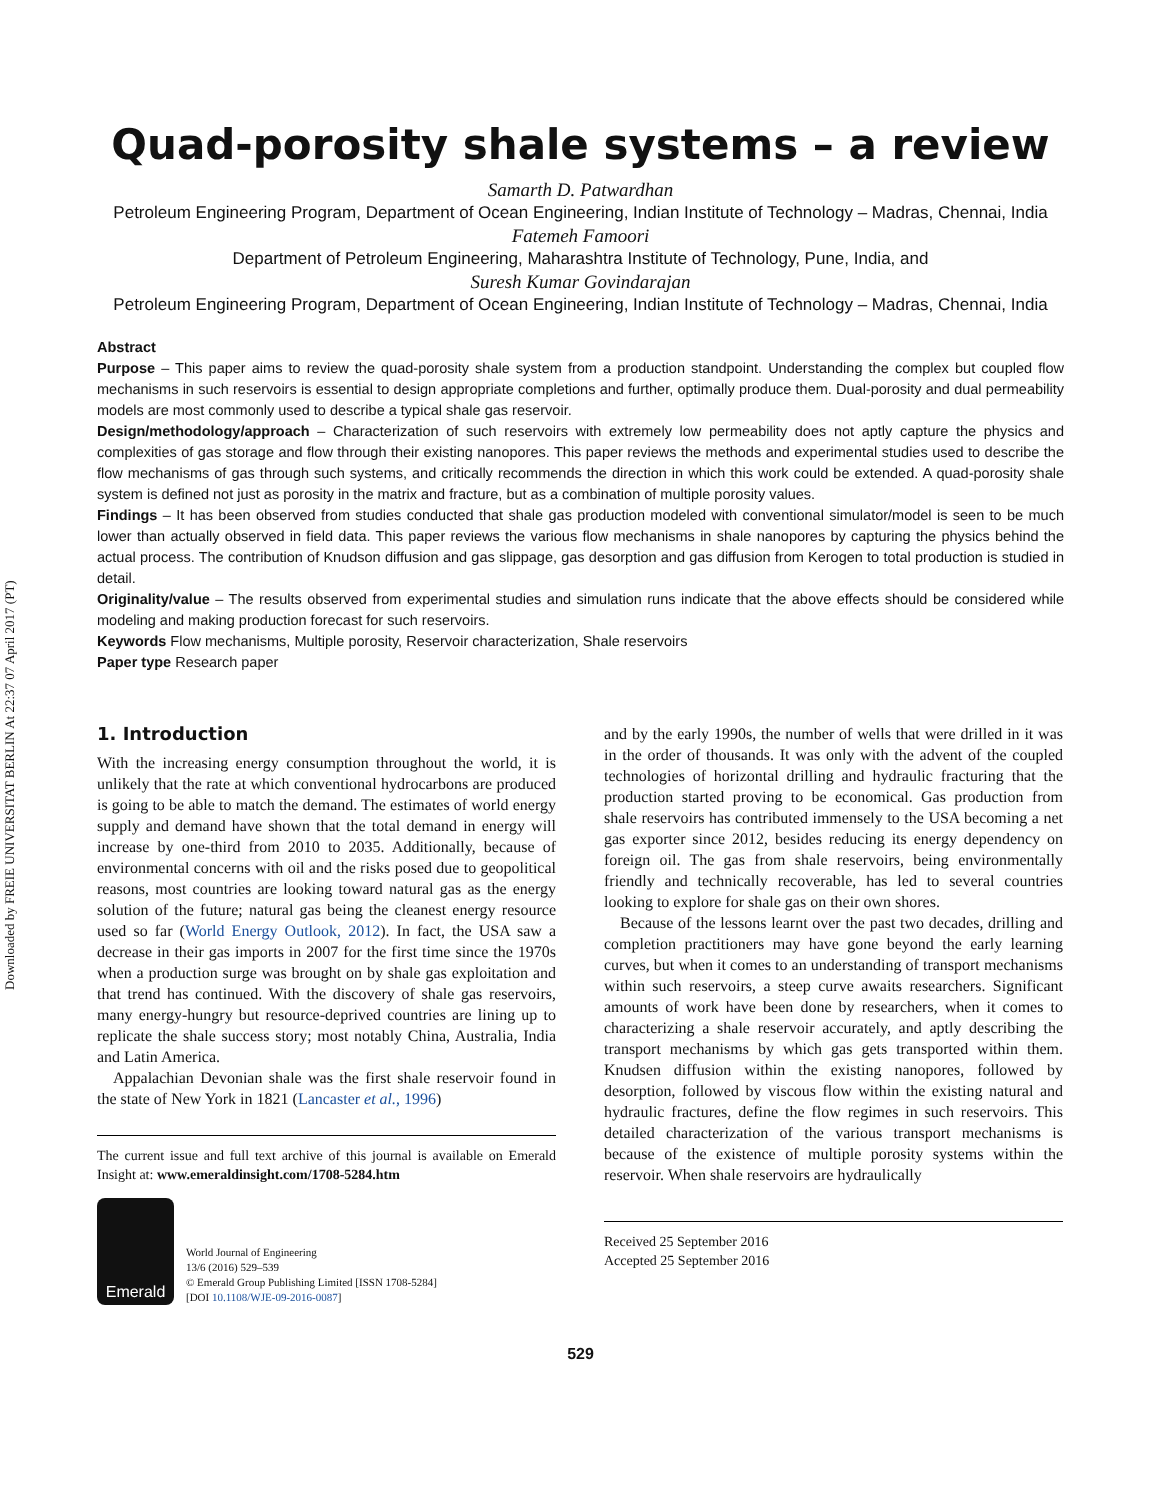Downloaded by FREIE UNIVERSITAT BERLIN At 22:37 07 April 2017 (PT)
Quad-porosity shale systems – a review
Samarth D. Patwardhan
Petroleum Engineering Program, Department of Ocean Engineering, Indian Institute of Technology – Madras, Chennai, India
Fatemeh Famoori
Department of Petroleum Engineering, Maharashtra Institute of Technology, Pune, India, and
Suresh Kumar Govindarajan
Petroleum Engineering Program, Department of Ocean Engineering, Indian Institute of Technology – Madras, Chennai, India
Abstract
Purpose – This paper aims to review the quad-porosity shale system from a production standpoint. Understanding the complex but coupled flow mechanisms in such reservoirs is essential to design appropriate completions and further, optimally produce them. Dual-porosity and dual permeability models are most commonly used to describe a typical shale gas reservoir.
Design/methodology/approach – Characterization of such reservoirs with extremely low permeability does not aptly capture the physics and complexities of gas storage and flow through their existing nanopores. This paper reviews the methods and experimental studies used to describe the flow mechanisms of gas through such systems, and critically recommends the direction in which this work could be extended. A quad-porosity shale system is defined not just as porosity in the matrix and fracture, but as a combination of multiple porosity values.
Findings – It has been observed from studies conducted that shale gas production modeled with conventional simulator/model is seen to be much lower than actually observed in field data. This paper reviews the various flow mechanisms in shale nanopores by capturing the physics behind the actual process. The contribution of Knudson diffusion and gas slippage, gas desorption and gas diffusion from Kerogen to total production is studied in detail.
Originality/value – The results observed from experimental studies and simulation runs indicate that the above effects should be considered while modeling and making production forecast for such reservoirs.
Keywords Flow mechanisms, Multiple porosity, Reservoir characterization, Shale reservoirs
Paper type Research paper
1. Introduction
With the increasing energy consumption throughout the world, it is unlikely that the rate at which conventional hydrocarbons are produced is going to be able to match the demand. The estimates of world energy supply and demand have shown that the total demand in energy will increase by one-third from 2010 to 2035. Additionally, because of environmental concerns with oil and the risks posed due to geopolitical reasons, most countries are looking toward natural gas as the energy solution of the future; natural gas being the cleanest energy resource used so far (World Energy Outlook, 2012). In fact, the USA saw a decrease in their gas imports in 2007 for the first time since the 1970s when a production surge was brought on by shale gas exploitation and that trend has continued. With the discovery of shale gas reservoirs, many energy-hungry but resource-deprived countries are lining up to replicate the shale success story; most notably China, Australia, India and Latin America.
 Appalachian Devonian shale was the first shale reservoir found in the state of New York in 1821 (Lancaster et al., 1996)
The current issue and full text archive of this journal is available on Emerald Insight at: www.emeraldinsight.com/1708-5284.htm
Emerald
World Journal of Engineering
13/6 (2016) 529–539
© Emerald Group Publishing Limited [ISSN 1708-5284]
[DOI 10.1108/WJE-09-2016-0087]
and by the early 1990s, the number of wells that were drilled in it was in the order of thousands. It was only with the advent of the coupled technologies of horizontal drilling and hydraulic fracturing that the production started proving to be economical. Gas production from shale reservoirs has contributed immensely to the USA becoming a net gas exporter since 2012, besides reducing its energy dependency on foreign oil. The gas from shale reservoirs, being environmentally friendly and technically recoverable, has led to several countries looking to explore for shale gas on their own shores.
 Because of the lessons learnt over the past two decades, drilling and completion practitioners may have gone beyond the early learning curves, but when it comes to an understanding of transport mechanisms within such reservoirs, a steep curve awaits researchers. Significant amounts of work have been done by researchers, when it comes to characterizing a shale reservoir accurately, and aptly describing the transport mechanisms by which gas gets transported within them. Knudsen diffusion within the existing nanopores, followed by desorption, followed by viscous flow within the existing natural and hydraulic fractures, define the flow regimes in such reservoirs. This detailed characterization of the various transport mechanisms is because of the existence of multiple porosity systems within the reservoir. When shale reservoirs are hydraulically
Received 25 September 2016
Accepted 25 September 2016
529